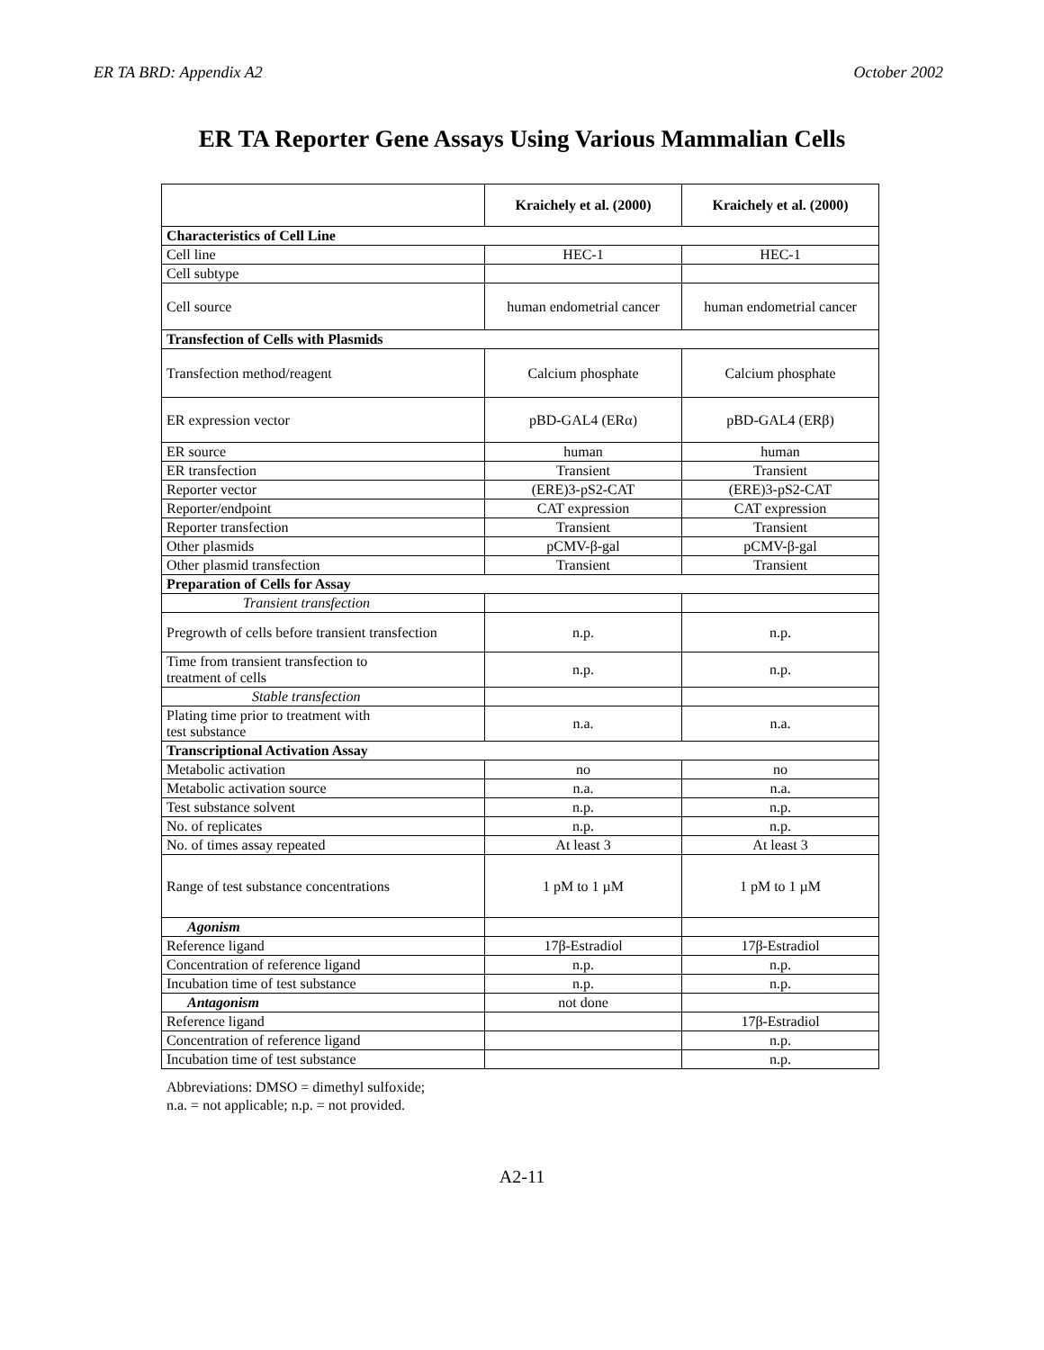ER TA BRD: Appendix A2 October 2002
ER TA Reporter Gene Assays Using Various Mammalian Cells
| | Kraichely et al. (2000) | Kraichely et al. (2000) |
| --- | --- | --- |
| Characteristics of Cell Line | | |
| Cell line | HEC-1 | HEC-1 |
| Cell subtype | | |
| Cell source | human endometrial cancer | human endometrial cancer |
| Transfection of Cells with Plasmids | | |
| Transfection method/reagent | Calcium phosphate | Calcium phosphate |
| ER expression vector | pBD-GAL4 (ERα) | pBD-GAL4 (ERβ) |
| ER source | human | human |
| ER transfection | Transient | Transient |
| Reporter vector | (ERE)3-pS2-CAT | (ERE)3-pS2-CAT |
| Reporter/endpoint | CAT expression | CAT expression |
| Reporter transfection | Transient | Transient |
| Other plasmids | pCMV-β-gal | pCMV-β-gal |
| Other plasmid transfection | Transient | Transient |
| Preparation of Cells for Assay | | |
| Transient transfection | | |
| Pregrowth of cells before transient transfection | n.p. | n.p. |
| Time from transient transfection to treatment of cells | n.p. | n.p. |
| Stable transfection | | |
| Plating time prior to treatment with test substance | n.a. | n.a. |
| Transcriptional Activation Assay | | |
| Metabolic activation | no | no |
| Metabolic activation source | n.a. | n.a. |
| Test substance solvent | n.p. | n.p. |
| No. of replicates | n.p. | n.p. |
| No. of times assay repeated | At least 3 | At least 3 |
| Range of test substance concentrations | 1 pM to 1 µM | 1 pM to 1 µM |
| Agonism | | |
| Reference ligand | 17β-Estradiol | 17β-Estradiol |
| Concentration of reference ligand | n.p. | n.p. |
| Incubation time of test substance | n.p. | n.p. |
| Antagonism | not done | |
| Reference ligand | | 17β-Estradiol |
| Concentration of reference ligand | | n.p. |
| Incubation time of test substance | | n.p. |
Abbreviations: DMSO = dimethyl sulfoxide;
n.a. = not applicable; n.p. = not provided.
A2-11